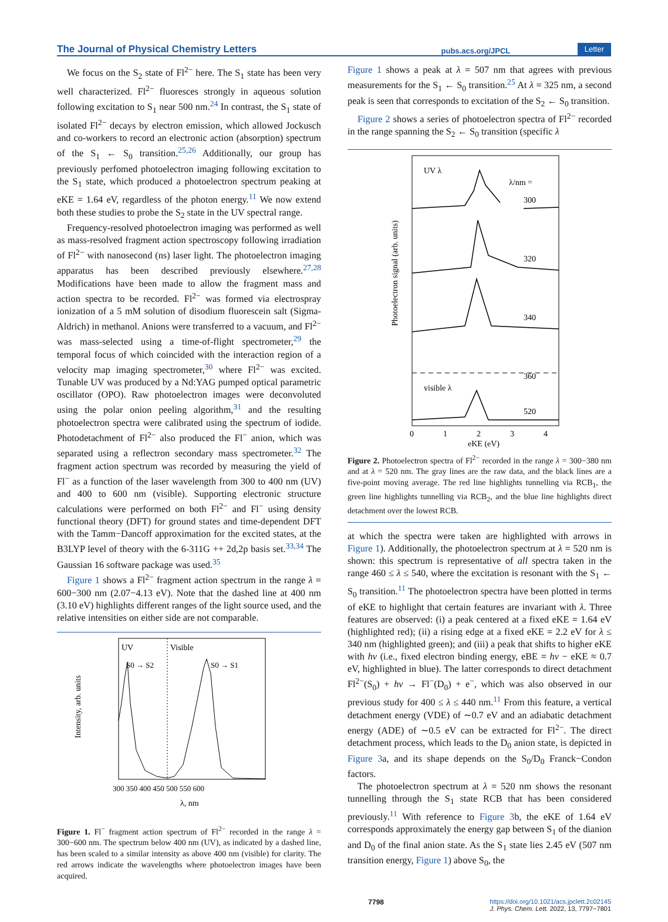The Journal of Physical Chemistry Letters pubs.acs.org/JPCL Letter
We focus on the S<sub>2</sub> state of Fl<sup>2−</sup> here. The S<sub>1</sub> state has been very well characterized. Fl<sup>2−</sup> fluoresces strongly in aqueous solution following excitation to S<sub>1</sub> near 500 nm.<sup>24</sup> In contrast, the S<sub>1</sub> state of isolated Fl<sup>2−</sup> decays by electron emission, which allowed Jockusch and co-workers to record an electronic action (absorption) spectrum of the S<sub>1</sub> ← S<sub>0</sub> transition.<sup>25,26</sup> Additionally, our group has previously perfomed photoelectron imaging following excitation to the S<sub>1</sub> state, which produced a photoelectron spectrum peaking at eKE = 1.64 eV, regardless of the photon energy.<sup>11</sup> We now extend both these studies to probe the S<sub>2</sub> state in the UV spectral range.
Frequency-resolved photoelectron imaging was performed as well as mass-resolved fragment action spectroscopy following irradiation of Fl<sup>2−</sup> with nanosecond (ns) laser light. The photoelectron imaging apparatus has been described previously elsewhere.<sup>27,28</sup> Modifications have been made to allow the fragment mass and action spectra to be recorded. Fl<sup>2−</sup> was formed via electrospray ionization of a 5 mM solution of disodium fluorescein salt (Sigma-Aldrich) in methanol. Anions were transferred to a vacuum, and Fl<sup>2−</sup> was mass-selected using a time-of-flight spectrometer,<sup>29</sup> the temporal focus of which coincided with the interaction region of a velocity map imaging spectrometer,<sup>30</sup> where Fl<sup>2−</sup> was excited. Tunable UV was produced by a Nd:YAG pumped optical parametric oscillator (OPO). Raw photoelectron images were deconvoluted using the polar onion peeling algorithm,<sup>31</sup> and the resulting photoelectron spectra were calibrated using the spectrum of iodide. Photodetachment of Fl<sup>2−</sup> also produced the Fl<sup>−</sup> anion, which was separated using a reflectron secondary mass spectrometer.<sup>32</sup> The fragment action spectrum was recorded by measuring the yield of Fl<sup>−</sup> as a function of the laser wavelength from 300 to 400 nm (UV) and 400 to 600 nm (visible). Supporting electronic structure calculations were performed on both Fl<sup>2−</sup> and Fl<sup>−</sup> using density functional theory (DFT) for ground states and time-dependent DFT with the Tamm−Dancoff approximation for the excited states, at the B3LYP level of theory with the 6-311G ++ 2d,2p basis set.<sup>33,34</sup> The Gaussian 16 software package was used.<sup>35</sup>
Figure 1 shows a Fl<sup>2−</sup> fragment action spectrum in the range λ = 600−300 nm (2.07−4.13 eV). Note that the dashed line at 400 nm (3.10 eV) highlights different ranges of the light source used, and the relative intensities on either side are not comparable.
UV
Visible
S0 → S2
S0 → S1
Intensity, arb. units
300 350 400 450 500 550 600
λ, nm
Figure 1. Fl<sup>−</sup> fragment action spectrum of Fl<sup>2−</sup> recorded in the range λ = 300−600 nm. The spectrum below 400 nm (UV), as indicated by a dashed line, has been scaled to a similar intensity as above 400 nm (visible) for clarity. The red arrows indicate the wavelengths where photoelectron images have been acquired.
Figure 1 shows a peak at λ = 507 nm that agrees with previous measurements for the S<sub>1</sub> ← S<sub>0</sub> transition.<sup>25</sup> At λ = 325 nm, a second peak is seen that corresponds to excitation of the S<sub>2</sub> ← S<sub>0</sub> transition.
Figure 2 shows a series of photoelectron spectra of Fl<sup>2−</sup> recorded in the range spanning the S<sub>2</sub> ← S<sub>0</sub> transition (specific λ
UV λ
λ/nm =
300
320
340
360
visible λ
520
Photoelectron signal (arb. units)
0
1
2
3
4
eKE (eV)
Figure 2. Photoelectron spectra of Fl<sup>2−</sup> recorded in the range λ = 300−380 nm and at λ = 520 nm. The gray lines are the raw data, and the black lines are a five-point moving average. The red line highlights tunnelling via RCB<sub>1</sub>, the green line highlights tunnelling via RCB<sub>2</sub>, and the blue line highlights direct detachment over the lowest RCB.
at which the spectra were taken are highlighted with arrows in Figure 1). Additionally, the photoelectron spectrum at λ = 520 nm is shown: this spectrum is representative of all spectra taken in the range 460 ≤ λ ≤ 540, where the excitation is resonant with the S<sub>1</sub> ← S<sub>0</sub> transition.<sup>11</sup> The photoelectron spectra have been plotted in terms of eKE to highlight that certain features are invariant with λ. Three features are observed: (i) a peak centered at a fixed eKE = 1.64 eV (highlighted red); (ii) a rising edge at a fixed eKE = 2.2 eV for λ ≤ 340 nm (highlighted green); and (iii) a peak that shifts to higher eKE with hν (i.e., fixed electron binding energy, eBE = hν − eKE ≈ 0.7 eV, highlighted in blue). The latter corresponds to direct detachment Fl<sup>2−</sup>(S<sub>0</sub>) + hν → Fl<sup>−</sup>(D<sub>0</sub>) + e<sup>−</sup>, which was also observed in our previous study for 400 ≤ λ ≤ 440 nm.<sup>11</sup> From this feature, a vertical detachment energy (VDE) of ∼0.7 eV and an adiabatic detachment energy (ADE) of ∼0.5 eV can be extracted for Fl<sup>2−</sup>. The direct detachment process, which leads to the D<sub>0</sub> anion state, is depicted in Figure 3a, and its shape depends on the S<sub>0</sub>/D<sub>0</sub> Franck−Condon factors.
The photoelectron spectrum at λ = 520 nm shows the resonant tunnelling through the S<sub>1</sub> state RCB that has been considered previously.<sup>11</sup> With reference to Figure 3b, the eKE of 1.64 eV corresponds approximately the energy gap between S<sub>1</sub> of the dianion and D<sub>0</sub> of the final anion state. As the S<sub>1</sub> state lies 2.45 eV (507 nm transition energy, Figure 1) above S<sub>0</sub>, the
7798 https://doi.org/10.1021/acs.jpclett.2c02145
J. Phys. Chem. Lett. 2022, 13, 7797−7801